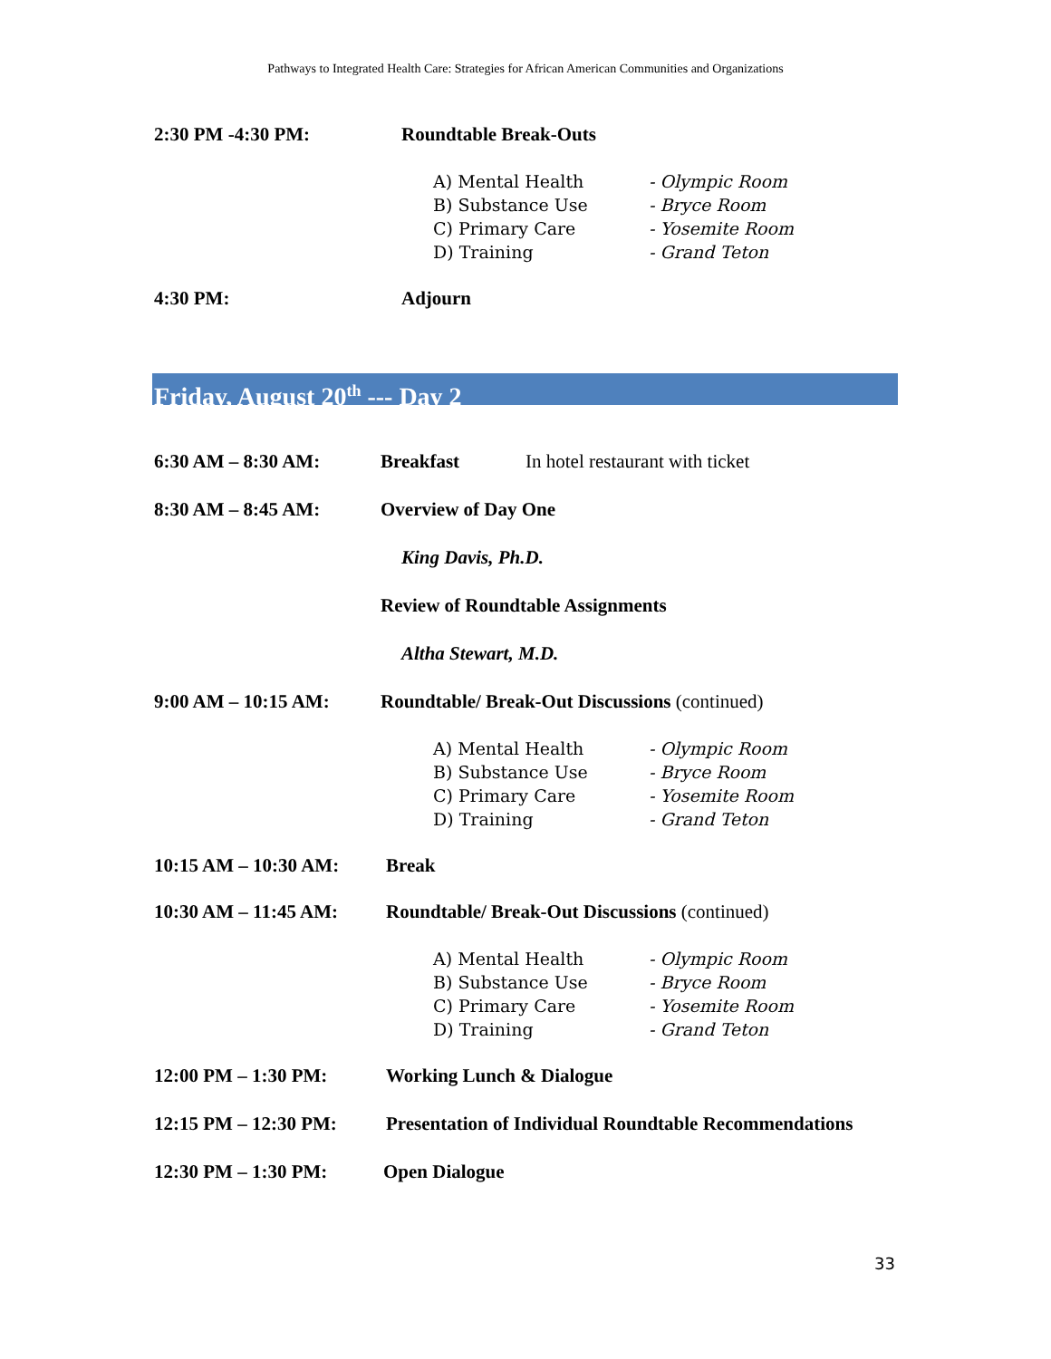Pathways to Integrated Health Care: Strategies for African American Communities and Organizations
2:30 PM -4:30 PM: Roundtable Break-Outs
A) Mental Health
B) Substance Use
C) Primary Care
D) Training
- Olympic Room
- Bryce Room
- Yosemite Room
- Grand Teton
4:30 PM: Adjourn
Friday, August 20<sup>th</sup> --- Day 2
6:30 AM – 8:30 AM: Breakfast In hotel restaurant with ticket
8:30 AM – 8:45 AM: Overview of Day One
King Davis, Ph.D.
Review of Roundtable Assignments
Altha Stewart, M.D.
9:00 AM – 10:15 AM: Roundtable/ Break-Out Discussions (continued)
A) Mental Health
B) Substance Use
C) Primary Care
D) Training
- Olympic Room
- Bryce Room
- Yosemite Room
- Grand Teton
10:15 AM – 10:30 AM: Break
10:30 AM – 11:45 AM: Roundtable/ Break-Out Discussions (continued)
A) Mental Health
B) Substance Use
C) Primary Care
D) Training
- Olympic Room
- Bryce Room
- Yosemite Room
- Grand Teton
12:00 PM – 1:30 PM: Working Lunch & Dialogue
12:15 PM – 12:30 PM: Presentation of Individual Roundtable Recommendations
12:30 PM – 1:30 PM: Open Dialogue
33